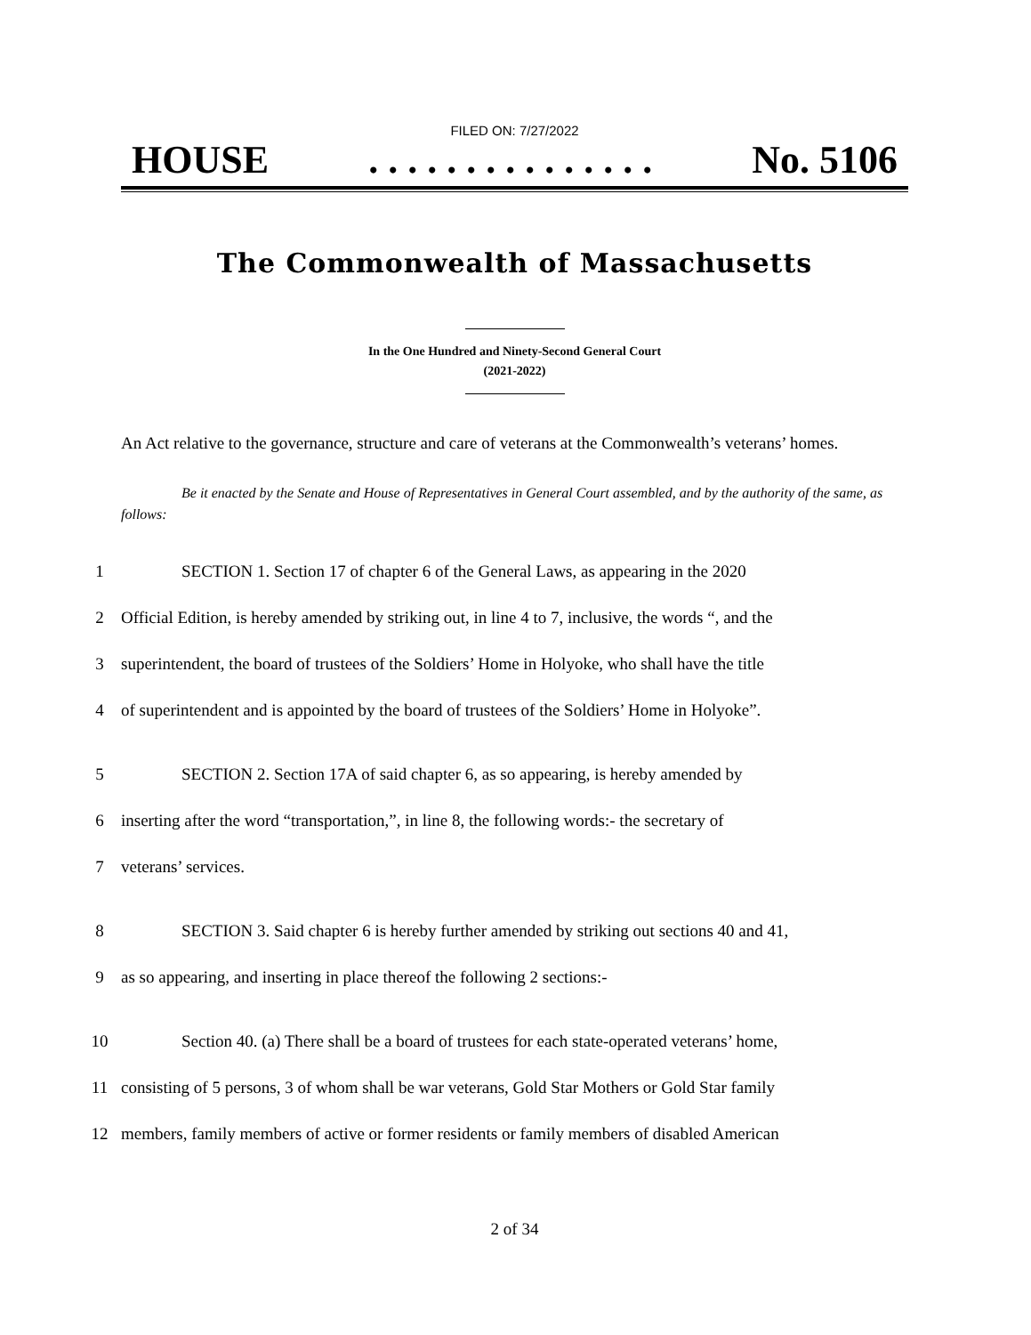FILED ON: 7/27/2022
HOUSE. . . . . . . . . . . . . . . No. 5106
The Commonwealth of Massachusetts
In the One Hundred and Ninety-Second General Court
(2021-2022)
An Act relative to the governance, structure and care of veterans at the Commonwealth’s veterans’ homes.
Be it enacted by the Senate and House of Representatives in General Court assembled, and by the authority of the same, as follows:
1 SECTION 1. Section 17 of chapter 6 of the General Laws, as appearing in the 2020
2 Official Edition, is hereby amended by striking out, in line 4 to 7, inclusive, the words “, and the
3 superintendent, the board of trustees of the Soldiers’ Home in Holyoke, who shall have the title
4 of superintendent and is appointed by the board of trustees of the Soldiers’ Home in Holyoke”.
5 SECTION 2. Section 17A of said chapter 6, as so appearing, is hereby amended by
6 inserting after the word “transportation,”, in line 8, the following words:- the secretary of
7 veterans’ services.
8 SECTION 3. Said chapter 6 is hereby further amended by striking out sections 40 and 41,
9 as so appearing, and inserting in place thereof the following 2 sections:-
10 Section 40. (a) There shall be a board of trustees for each state-operated veterans’ home,
11 consisting of 5 persons, 3 of whom shall be war veterans, Gold Star Mothers or Gold Star family
12 members, family members of active or former residents or family members of disabled American
2 of 34